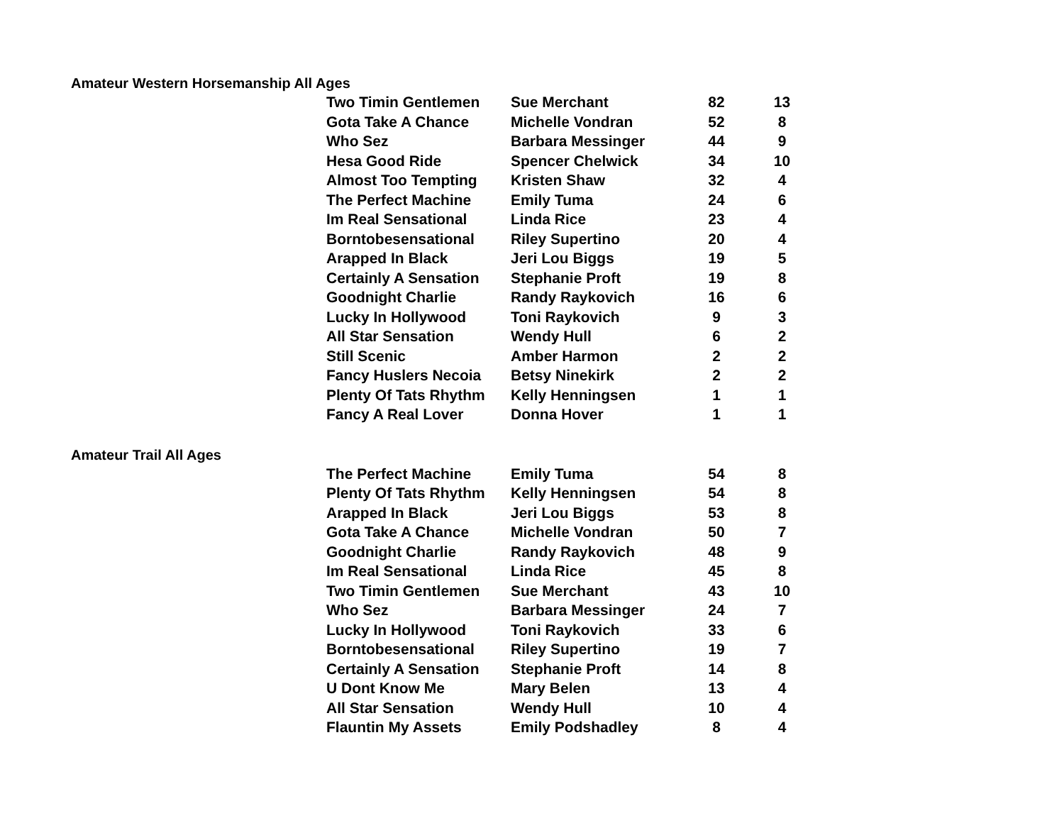Amateur Western Horsemanship All Ages
| Two Timin Gentlemen | Sue Merchant | 82 | 13 |
| Gota Take A Chance | Michelle Vondran | 52 | 8 |
| Who Sez | Barbara Messinger | 44 | 9 |
| Hesa Good Ride | Spencer Chelwick | 34 | 10 |
| Almost Too Tempting | Kristen Shaw | 32 | 4 |
| The Perfect Machine | Emily Tuma | 24 | 6 |
| Im Real Sensational | Linda Rice | 23 | 4 |
| Borntobesensational | Riley Supertino | 20 | 4 |
| Arapped In Black | Jeri Lou Biggs | 19 | 5 |
| Certainly A Sensation | Stephanie Proft | 19 | 8 |
| Goodnight Charlie | Randy Raykovich | 16 | 6 |
| Lucky In Hollywood | Toni Raykovich | 9 | 3 |
| All Star Sensation | Wendy Hull | 6 | 2 |
| Still Scenic | Amber Harmon | 2 | 2 |
| Fancy Huslers Necoia | Betsy Ninekirk | 2 | 2 |
| Plenty Of Tats Rhythm | Kelly Henningsen | 1 | 1 |
| Fancy A Real Lover | Donna Hover | 1 | 1 |
Amateur Trail All Ages
| The Perfect Machine | Emily Tuma | 54 | 8 |
| Plenty Of Tats Rhythm | Kelly Henningsen | 54 | 8 |
| Arapped In Black | Jeri Lou Biggs | 53 | 8 |
| Gota Take A Chance | Michelle Vondran | 50 | 7 |
| Goodnight Charlie | Randy Raykovich | 48 | 9 |
| Im Real Sensational | Linda Rice | 45 | 8 |
| Two Timin Gentlemen | Sue Merchant | 43 | 10 |
| Who Sez | Barbara Messinger | 24 | 7 |
| Lucky In Hollywood | Toni Raykovich | 33 | 6 |
| Borntobesensational | Riley Supertino | 19 | 7 |
| Certainly A Sensation | Stephanie Proft | 14 | 8 |
| U Dont Know Me | Mary Belen | 13 | 4 |
| All Star Sensation | Wendy Hull | 10 | 4 |
| Flauntin My Assets | Emily Podshadley | 8 | 4 |